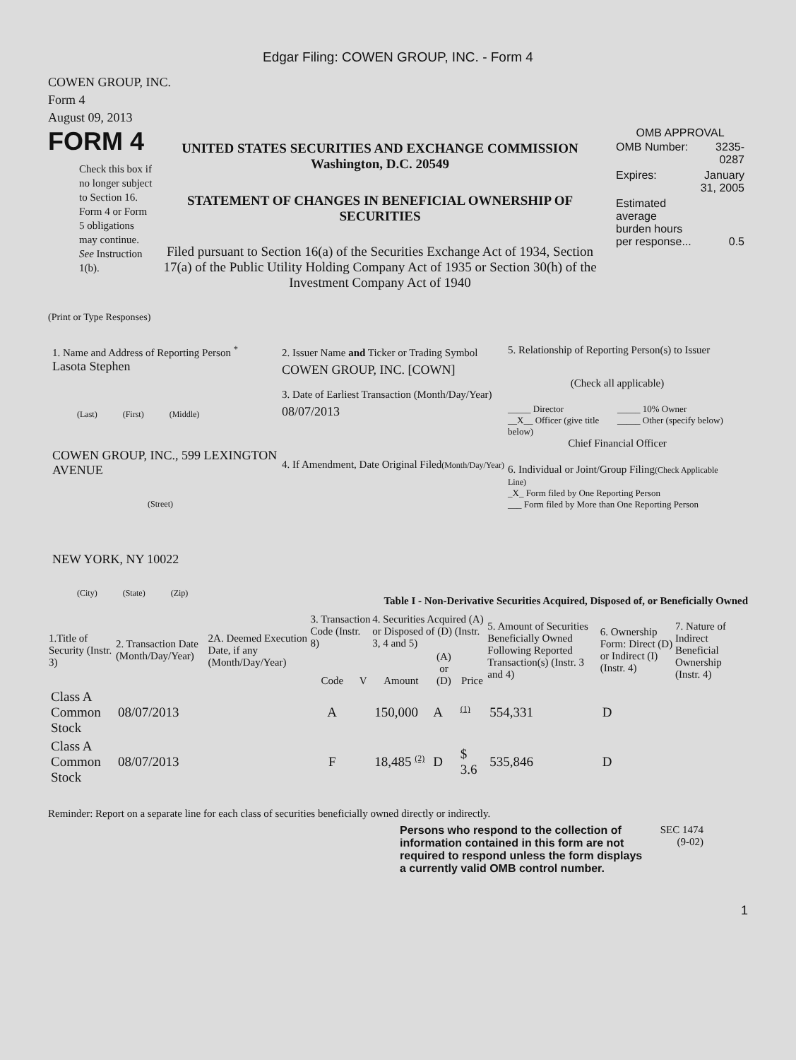Edgar Filing: COWEN GROUP, INC. - Form 4
COWEN GROUP, INC.
Form 4
August 09, 2013
FORM 4
Check this box if no longer subject to Section 16. Form 4 or Form 5 obligations may continue. See Instruction 1(b).
UNITED STATES SECURITIES AND EXCHANGE COMMISSION
Washington, D.C. 20549
STATEMENT OF CHANGES IN BENEFICIAL OWNERSHIP OF SECURITIES
Filed pursuant to Section 16(a) of the Securities Exchange Act of 1934, Section 17(a) of the Public Utility Holding Company Act of 1935 or Section 30(h) of the Investment Company Act of 1940
OMB APPROVAL
| OMB Number: | 3235-0287 |
| Expires: | January 31, 2005 |
| Estimated average burden hours per response... | 0.5 |
(Print or Type Responses)
1. Name and Address of Reporting Person <sup>*</sup>
Lasota Stephen
(Last) (First) (Middle)
COWEN GROUP, INC., 599 LEXINGTON AVENUE
(Street)
NEW YORK, NY 10022
(City) (State) (Zip)
2. Issuer Name and Ticker or Trading Symbol
COWEN GROUP, INC. [COWN]
3. Date of Earliest Transaction (Month/Day/Year)
08/07/2013
4. If Amendment, Date Original Filed(Month/Day/Year)
5. Relationship of Reporting Person(s) to Issuer
(Check all applicable)
_____ Director
_____ 10% Owner
__X__ Officer (give title below)
_____ Other (specify below)
Chief Financial Officer
6. Individual or Joint/Group Filing(Check Applicable Line)
_X_ Form filed by One Reporting Person
___ Form filed by More than One Reporting Person
Table I - Non-Derivative Securities Acquired, Disposed of, or Beneficially Owned
| 1.Title of Security (Instr. 3) | 2. Transaction Date (Month/Day/Year) | 2A. Deemed Execution Date, if any (Month/Day/Year) | 3. Transaction Code (Instr. 8) | | 4. Securities Acquired (A) or Disposed of (D) (Instr. 3, 4 and 5) | | | 5. Amount of Securities Beneficially Owned Following Reported Transaction(s) (Instr. 3 and 4) | 6. Ownership Form: Direct (D) or Indirect (I) (Instr. 4) | 7. Nature of Indirect Beneficial Ownership (Instr. 4) |
| --- | --- | --- | --- | --- | --- | --- | --- | --- | --- | --- |
| | | | Code | V | Amount | (A) or (D) | Price | | | |
| Class A Common Stock | 08/07/2013 | | A | | 150,000 | A | <sup>(1)</sup> | 554,331 | D | |
| Class A Common Stock | 08/07/2013 | | F | | 18,485 <sup>(2)</sup> | D | $ 3.6 | 535,846 | D | |
Reminder: Report on a separate line for each class of securities beneficially owned directly or indirectly.
Persons who respond to the collection of information contained in this form are not required to respond unless the form displays a currently valid OMB control number.
SEC 1474 (9-02)
1